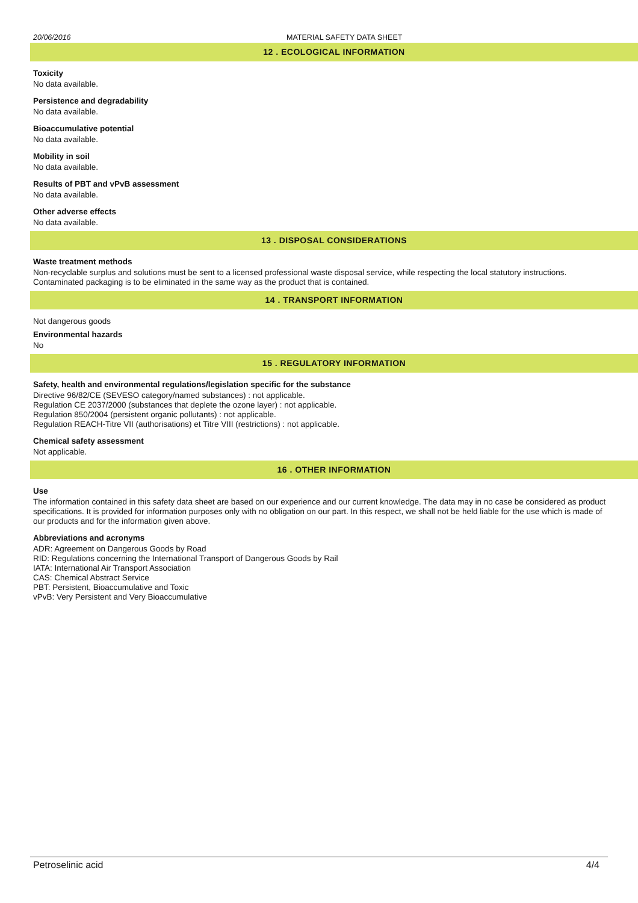20/06/2016 MATERIAL SAFETY DATA SHEET
12 . ECOLOGICAL INFORMATION
Toxicity
No data available.
Persistence and degradability
No data available.
Bioaccumulative potential
No data available.
Mobility in soil
No data available.
Results of PBT and vPvB assessment
No data available.
Other adverse effects
No data available.
13 . DISPOSAL CONSIDERATIONS
Waste treatment methods
Non-recyclable surplus and solutions must be sent to a licensed professional waste disposal service, while respecting the local statutory instructions. Contaminated packaging is to be eliminated in the same way as the product that is contained.
14 . TRANSPORT INFORMATION
Not dangerous goods
Environmental hazards
No
15 . REGULATORY INFORMATION
Safety, health and environmental regulations/legislation specific for the substance
Directive 96/82/CE (SEVESO category/named substances) : not applicable.
Regulation CE 2037/2000 (substances that deplete the ozone layer) : not applicable.
Regulation 850/2004 (persistent organic pollutants) : not applicable.
Regulation REACH-Titre VII (authorisations) et Titre VIII (restrictions) : not applicable.
Chemical safety assessment
Not applicable.
16 . OTHER INFORMATION
Use
The information contained in this safety data sheet are based on our experience and our current knowledge. The data may in no case be considered as product specifications. It is provided for information purposes only with no obligation on our part. In this respect, we shall not be held liable for the use which is made of our products and for the information given above.
Abbreviations and acronyms
ADR: Agreement on Dangerous Goods by Road
RID: Regulations concerning the International Transport of Dangerous Goods by Rail
IATA: International Air Transport Association
CAS: Chemical Abstract Service
PBT: Persistent, Bioaccumulative and Toxic
vPvB: Very Persistent and Very Bioaccumulative
Petroselinic acid 4/4